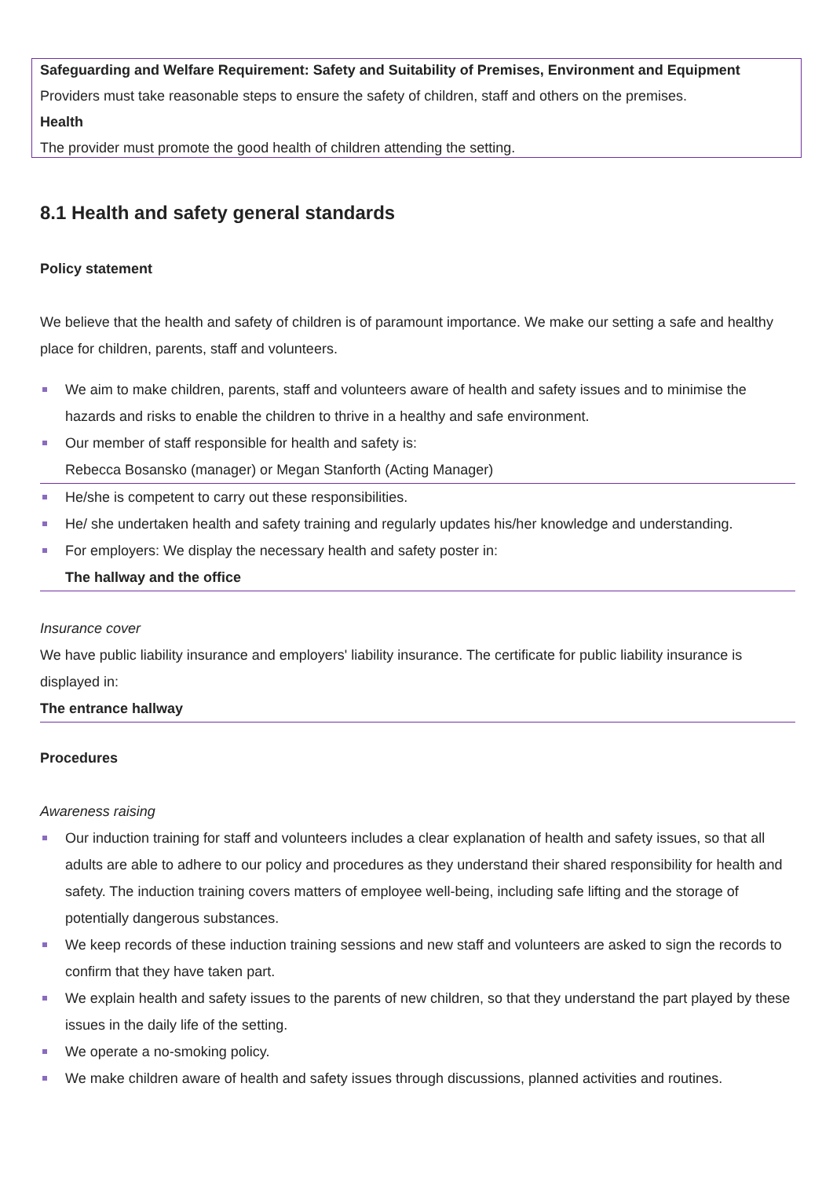Safeguarding and Welfare Requirement: Safety and Suitability of Premises, Environment and Equipment
Providers must take reasonable steps to ensure the safety of children, staff and others on the premises.
Health
The provider must promote the good health of children attending the setting.
8.1 Health and safety general standards
Policy statement
We believe that the health and safety of children is of paramount importance. We make our setting a safe and healthy place for children, parents, staff and volunteers.
We aim to make children, parents, staff and volunteers aware of health and safety issues and to minimise the hazards and risks to enable the children to thrive in a healthy and safe environment.
Our member of staff responsible for health and safety is:
Rebecca Bosansko (manager) or Megan Stanforth (Acting Manager)
He/she is competent to carry out these responsibilities.
He/ she undertaken health and safety training and regularly updates his/her knowledge and understanding.
For employers: We display the necessary health and safety poster in:
The hallway and the office
Insurance cover
We have public liability insurance and employers' liability insurance. The certificate for public liability insurance is displayed in:
The entrance hallway
Procedures
Awareness raising
Our induction training for staff and volunteers includes a clear explanation of health and safety issues, so that all adults are able to adhere to our policy and procedures as they understand their shared responsibility for health and safety. The induction training covers matters of employee well-being, including safe lifting and the storage of potentially dangerous substances.
We keep records of these induction training sessions and new staff and volunteers are asked to sign the records to confirm that they have taken part.
We explain health and safety issues to the parents of new children, so that they understand the part played by these issues in the daily life of the setting.
We operate a no-smoking policy.
We make children aware of health and safety issues through discussions, planned activities and routines.